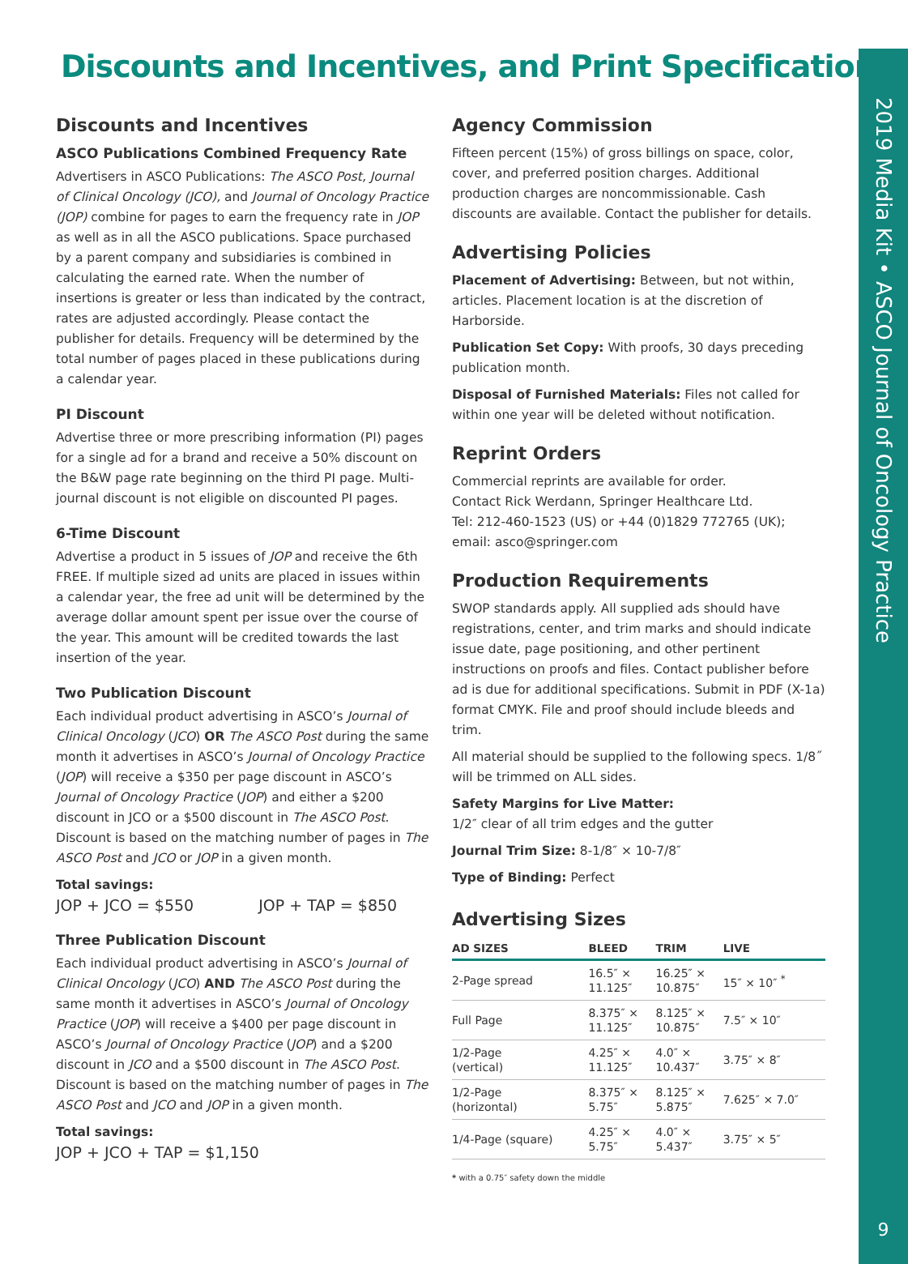2019 Media Kit • ASCO Journal of Oncology Practice
9
Discounts and Incentives, and Print Specifications
Discounts and Incentives
ASCO Publications Combined Frequency Rate
Advertisers in ASCO Publications: The ASCO Post, Journal of Clinical Oncology (JCO), and Journal of Oncology Practice (JOP) combine for pages to earn the frequency rate in JOP as well as in all the ASCO publications. Space purchased by a parent company and subsidiaries is combined in calculating the earned rate. When the number of insertions is greater or less than indicated by the contract, rates are adjusted accordingly. Please contact the publisher for details. Frequency will be determined by the total number of pages placed in these publications during a calendar year.
PI Discount
Advertise three or more prescribing information (PI) pages for a single ad for a brand and receive a 50% discount on the B&W page rate beginning on the third PI page. Multi-journal discount is not eligible on discounted PI pages.
6-Time Discount
Advertise a product in 5 issues of JOP and receive the 6th FREE. If multiple sized ad units are placed in issues within a calendar year, the free ad unit will be determined by the average dollar amount spent per issue over the course of the year. This amount will be credited towards the last insertion of the year.
Two Publication Discount
Each individual product advertising in ASCO’s Journal of Clinical Oncology (JCO) OR The ASCO Post during the same month it advertises in ASCO’s Journal of Oncology Practice (JOP) will receive a $350 per page discount in ASCO’s Journal of Oncology Practice (JOP) and either a $200 discount in JCO or a $500 discount in The ASCO Post. Discount is based on the matching number of pages in The ASCO Post and JCO or JOP in a given month.
Total savings:
JOP + JCO = $550 JOP + TAP = $850
Three Publication Discount
Each individual product advertising in ASCO’s Journal of Clinical Oncology (JCO) AND The ASCO Post during the same month it advertises in ASCO’s Journal of Oncology Practice (JOP) will receive a $400 per page discount in ASCO’s Journal of Oncology Practice (JOP) and a $200 discount in JCO and a $500 discount in The ASCO Post. Discount is based on the matching number of pages in The ASCO Post and JCO and JOP in a given month.
Total savings:
JOP + JCO + TAP = $1,150
Agency Commission
Fifteen percent (15%) of gross billings on space, color, cover, and preferred position charges. Additional production charges are noncommissionable. Cash discounts are available. Contact the publisher for details.
Advertising Policies
Placement of Advertising: Between, but not within, articles. Placement location is at the discretion of Harborside.
Publication Set Copy: With proofs, 30 days preceding publication month.
Disposal of Furnished Materials: Files not called for within one year will be deleted without notification.
Reprint Orders
Commercial reprints are available for order.
Contact Rick Werdann, Springer Healthcare Ltd.
Tel: 212-460-1523 (US) or +44 (0)1829 772765 (UK);
email: asco@springer.com
Production Requirements
SWOP standards apply. All supplied ads should have registrations, center, and trim marks and should indicate issue date, page positioning, and other pertinent instructions on proofs and files. Contact publisher before ad is due for additional specifications. Submit in PDF (X-1a) format CMYK. File and proof should include bleeds and trim.
All material should be supplied to the following specs. 1/8˝ will be trimmed on ALL sides.
Safety Margins for Live Matter:
1/2″ clear of all trim edges and the gutter
Journal Trim Size: 8-1/8″ × 10-7/8″
Type of Binding: Perfect
Advertising Sizes
| AD SIZES | BLEED | TRIM | LIVE |
| --- | --- | --- | --- |
| 2-Page spread | 16.5″ × 11.125″ | 16.25″ × 10.875″ | 15″ × 10″ <sup>*</sup> |
| Full Page | 8.375″ × 11.125″ | 8.125″ × 10.875″ | 7.5″ × 10″ |
| 1/2-Page (vertical) | 4.25″ × 11.125″ | 4.0″ × 10.437″ | 3.75″ × 8″ |
| 1/2-Page (horizontal) | 8.375″ × 5.75″ | 8.125″ × 5.875″ | 7.625″ × 7.0″ |
| 1/4-Page (square) | 4.25″ × 5.75″ | 4.0″ × 5.437″ | 3.75″ × 5″ |
* with a 0.75″ safety down the middle